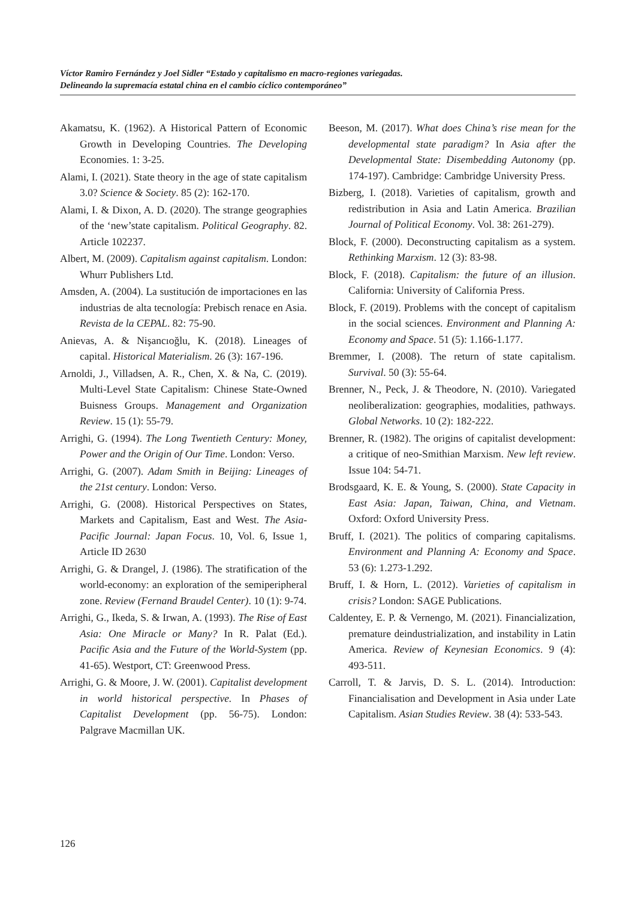Víctor Ramiro Fernández y Joel Sidler “Estado y capitalismo en macro-regiones variegadas.
Delineando la supremacía estatal china en el cambio cíclico contemporáneo”
Akamatsu, K. (1962). A Historical Pattern of Economic Growth in Developing Countries. The Developing Economies. 1: 3-25.
Alami, I. (2021). State theory in the age of state capitalism 3.0? Science & Society. 85 (2): 162-170.
Alami, I. & Dixon, A. D. (2020). The strange geographies of the ‘new’state capitalism. Political Geography. 82. Article 102237.
Albert, M. (2009). Capitalism against capitalism. London: Whurr Publishers Ltd.
Amsden, A. (2004). La sustitución de importaciones en las industrias de alta tecnología: Prebisch renace en Asia. Revista de la CEPAL. 82: 75-90.
Anievas, A. & Nişancıoğlu, K. (2018). Lineages of capital. Historical Materialism. 26 (3): 167-196.
Arnoldi, J., Villadsen, A. R., Chen, X. & Na, C. (2019). Multi-Level State Capitalism: Chinese State-Owned Buisness Groups. Management and Organization Review. 15 (1): 55-79.
Arrighi, G. (1994). The Long Twentieth Century: Money, Power and the Origin of Our Time. London: Verso.
Arrighi, G. (2007). Adam Smith in Beijing: Lineages of the 21st century. London: Verso.
Arrighi, G. (2008). Historical Perspectives on States, Markets and Capitalism, East and West. The Asia-Pacific Journal: Japan Focus. 10, Vol. 6, Issue 1, Article ID 2630
Arrighi, G. & Drangel, J. (1986). The stratification of the world-economy: an exploration of the semiperipheral zone. Review (Fernand Braudel Center). 10 (1): 9-74.
Arrighi, G., Ikeda, S. & Irwan, A. (1993). The Rise of East Asia: One Miracle or Many? In R. Palat (Ed.). Pacific Asia and the Future of the World-System (pp. 41-65). Westport, CT: Greenwood Press.
Arrighi, G. & Moore, J. W. (2001). Capitalist development in world historical perspective. In Phases of Capitalist Development (pp. 56-75). London: Palgrave Macmillan UK.
Beeson, M. (2017). What does China’s rise mean for the developmental state paradigm? In Asia after the Developmental State: Disembedding Autonomy (pp. 174-197). Cambridge: Cambridge University Press.
Bizberg, I. (2018). Varieties of capitalism, growth and redistribution in Asia and Latin America. Brazilian Journal of Political Economy. Vol. 38: 261-279).
Block, F. (2000). Deconstructing capitalism as a system. Rethinking Marxism. 12 (3): 83-98.
Block, F. (2018). Capitalism: the future of an illusion. California: University of California Press.
Block, F. (2019). Problems with the concept of capitalism in the social sciences. Environment and Planning A: Economy and Space. 51 (5): 1.166-1.177.
Bremmer, I. (2008). The return of state capitalism. Survival. 50 (3): 55-64.
Brenner, N., Peck, J. & Theodore, N. (2010). Variegated neoliberalization: geographies, modalities, pathways. Global Networks. 10 (2): 182-222.
Brenner, R. (1982). The origins of capitalist development: a critique of neo-Smithian Marxism. New left review. Issue 104: 54-71.
Brodsgaard, K. E. & Young, S. (2000). State Capacity in East Asia: Japan, Taiwan, China, and Vietnam. Oxford: Oxford University Press.
Bruff, I. (2021). The politics of comparing capitalisms. Environment and Planning A: Economy and Space. 53 (6): 1.273-1.292.
Bruff, I. & Horn, L. (2012). Varieties of capitalism in crisis? London: SAGE Publications.
Caldentey, E. P. & Vernengo, M. (2021). Financialization, premature deindustrialization, and instability in Latin America. Review of Keynesian Economics. 9 (4): 493-511.
Carroll, T. & Jarvis, D. S. L. (2014). Introduction: Financialisation and Development in Asia under Late Capitalism. Asian Studies Review. 38 (4): 533-543.
126